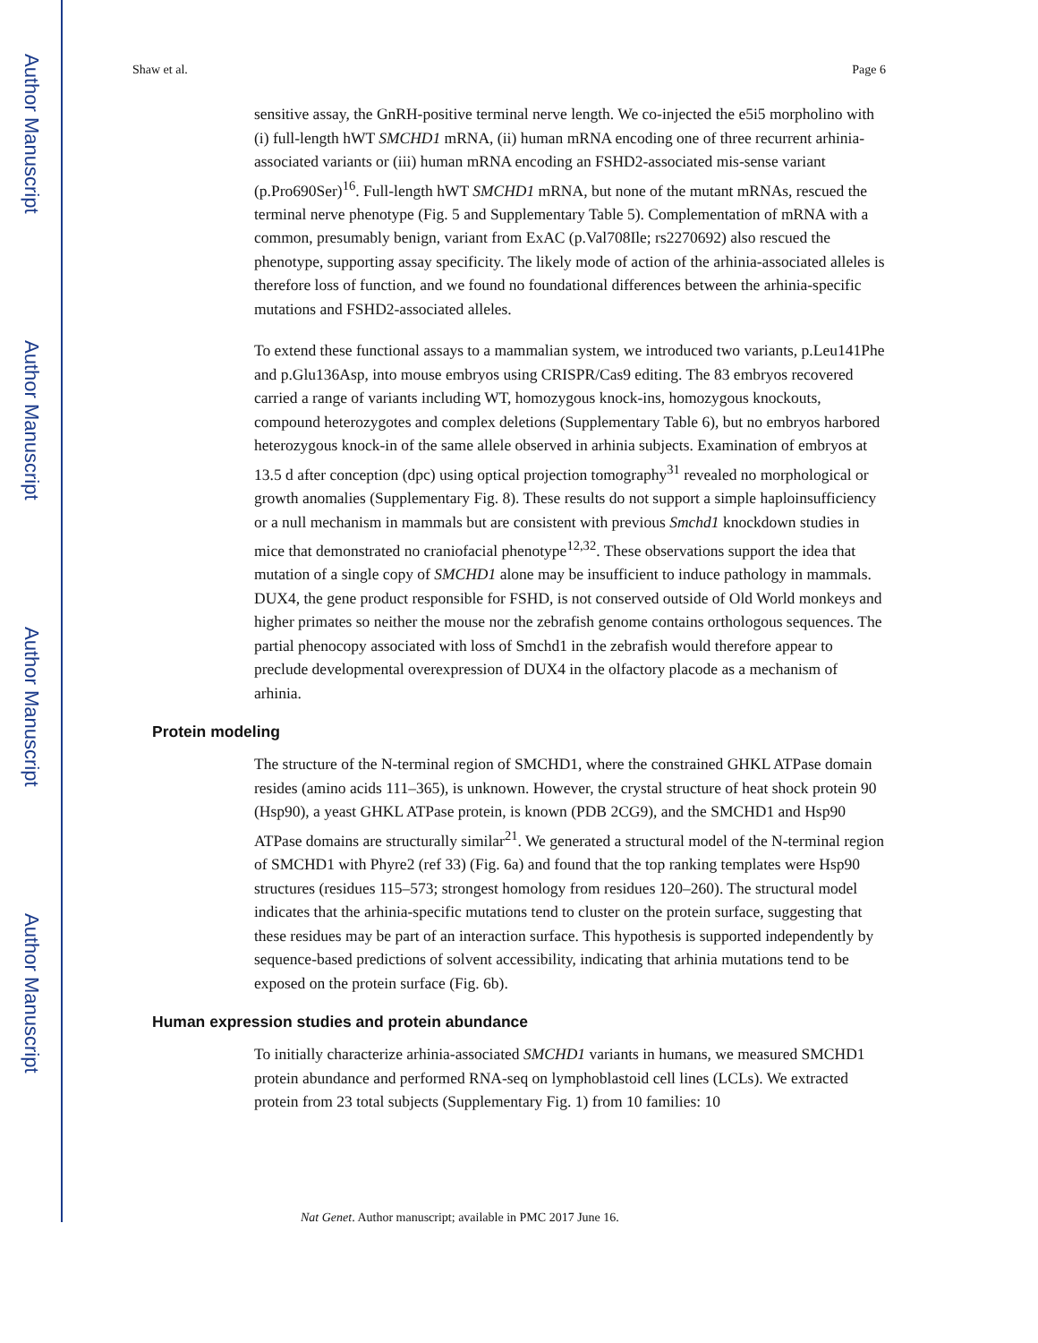Author Manuscript
Author Manuscript
Author Manuscript
Author Manuscript
Shaw et al. Page 6
sensitive assay, the GnRH-positive terminal nerve length. We co-injected the e5i5 morpholino with (i) full-length hWT SMCHD1 mRNA, (ii) human mRNA encoding one of three recurrent arhinia-associated variants or (iii) human mRNA encoding an FSHD2-associated mis-sense variant (p.Pro690Ser)<sup>16</sup>. Full-length hWT SMCHD1 mRNA, but none of the mutant mRNAs, rescued the terminal nerve phenotype (Fig. 5 and Supplementary Table 5). Complementation of mRNA with a common, presumably benign, variant from ExAC (p.Val708Ile; rs2270692) also rescued the phenotype, supporting assay specificity. The likely mode of action of the arhinia-associated alleles is therefore loss of function, and we found no foundational differences between the arhinia-specific mutations and FSHD2-associated alleles.
To extend these functional assays to a mammalian system, we introduced two variants, p.Leu141Phe and p.Glu136Asp, into mouse embryos using CRISPR/Cas9 editing. The 83 embryos recovered carried a range of variants including WT, homozygous knock-ins, homozygous knockouts, compound heterozygotes and complex deletions (Supplementary Table 6), but no embryos harbored heterozygous knock-in of the same allele observed in arhinia subjects. Examination of embryos at 13.5 d after conception (dpc) using optical projection tomography<sup>31</sup> revealed no morphological or growth anomalies (Supplementary Fig. 8). These results do not support a simple haploinsufficiency or a null mechanism in mammals but are consistent with previous Smchd1 knockdown studies in mice that demonstrated no craniofacial phenotype<sup>12,32</sup>. These observations support the idea that mutation of a single copy of SMCHD1 alone may be insufficient to induce pathology in mammals. DUX4, the gene product responsible for FSHD, is not conserved outside of Old World monkeys and higher primates so neither the mouse nor the zebrafish genome contains orthologous sequences. The partial phenocopy associated with loss of Smchd1 in the zebrafish would therefore appear to preclude developmental overexpression of DUX4 in the olfactory placode as a mechanism of arhinia.
Protein modeling
The structure of the N-terminal region of SMCHD1, where the constrained GHKL ATPase domain resides (amino acids 111–365), is unknown. However, the crystal structure of heat shock protein 90 (Hsp90), a yeast GHKL ATPase protein, is known (PDB 2CG9), and the SMCHD1 and Hsp90 ATPase domains are structurally similar<sup>21</sup>. We generated a structural model of the N-terminal region of SMCHD1 with Phyre2 (ref 33) (Fig. 6a) and found that the top ranking templates were Hsp90 structures (residues 115–573; strongest homology from residues 120–260). The structural model indicates that the arhinia-specific mutations tend to cluster on the protein surface, suggesting that these residues may be part of an interaction surface. This hypothesis is supported independently by sequence-based predictions of solvent accessibility, indicating that arhinia mutations tend to be exposed on the protein surface (Fig. 6b).
Human expression studies and protein abundance
To initially characterize arhinia-associated SMCHD1 variants in humans, we measured SMCHD1 protein abundance and performed RNA-seq on lymphoblastoid cell lines (LCLs). We extracted protein from 23 total subjects (Supplementary Fig. 1) from 10 families: 10
Nat Genet. Author manuscript; available in PMC 2017 June 16.